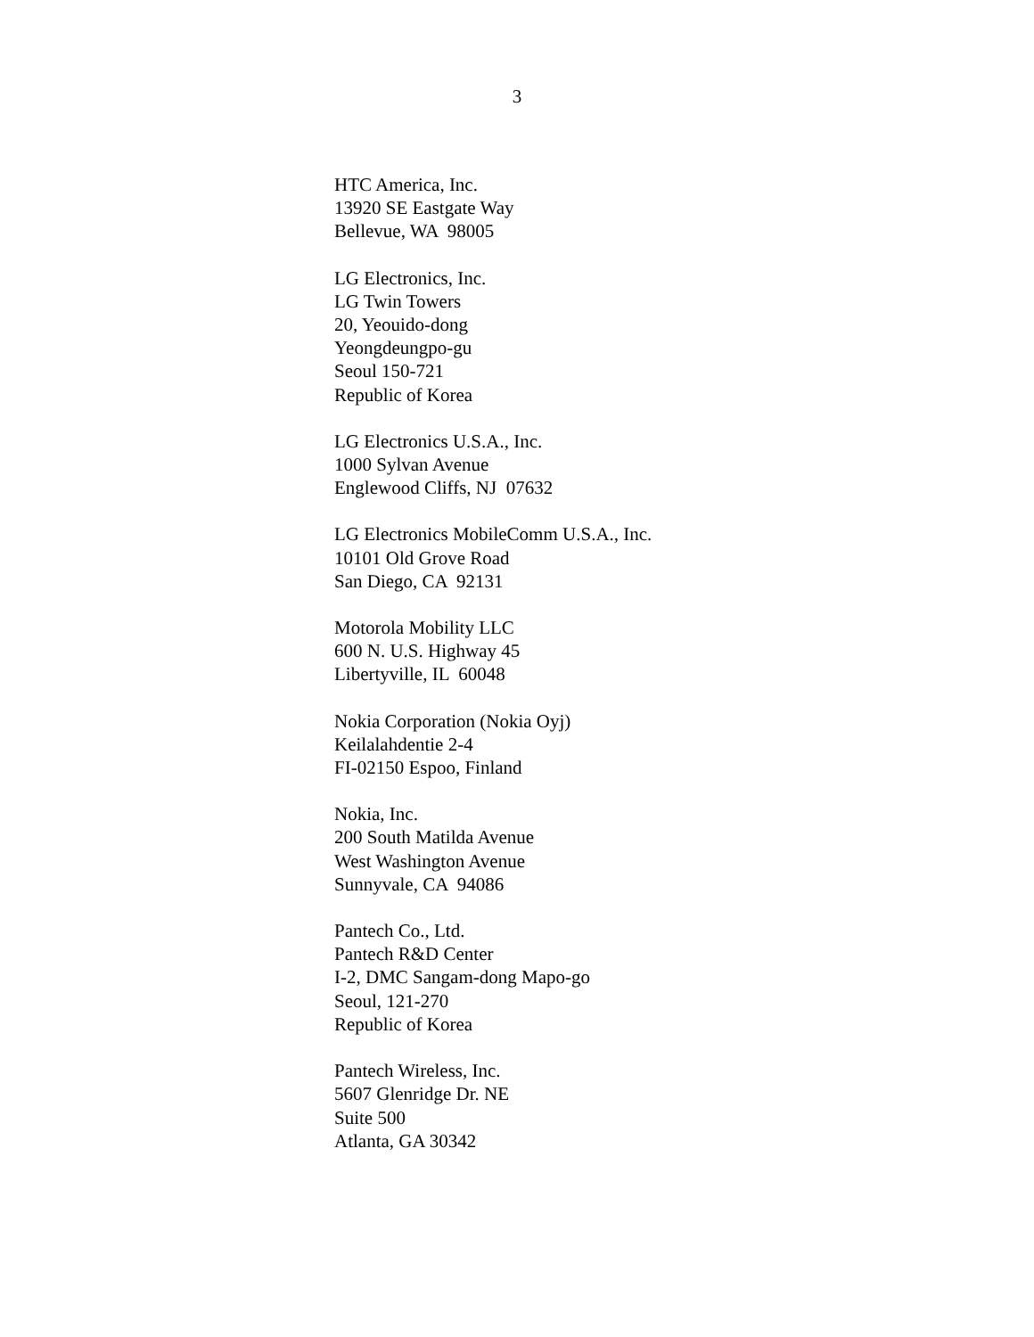3
HTC America, Inc. 13920 SE Eastgate Way Bellevue, WA 98005
LG Electronics, Inc. LG Twin Towers 20, Yeouido-dong Yeongdeungpo-gu Seoul 150-721 Republic of Korea
LG Electronics U.S.A., Inc. 1000 Sylvan Avenue Englewood Cliffs, NJ 07632
LG Electronics MobileComm U.S.A., Inc. 10101 Old Grove Road San Diego, CA 92131
Motorola Mobility LLC 600 N. U.S. Highway 45 Libertyville, IL 60048
Nokia Corporation (Nokia Oyj) Keilalahdentie 2-4 FI-02150 Espoo, Finland
Nokia, Inc. 200 South Matilda Avenue West Washington Avenue Sunnyvale, CA 94086
Pantech Co., Ltd. Pantech R&D Center I-2, DMC Sangam-dong Mapo-go Seoul, 121-270 Republic of Korea
Pantech Wireless, Inc. 5607 Glenridge Dr. NE Suite 500 Atlanta, GA 30342